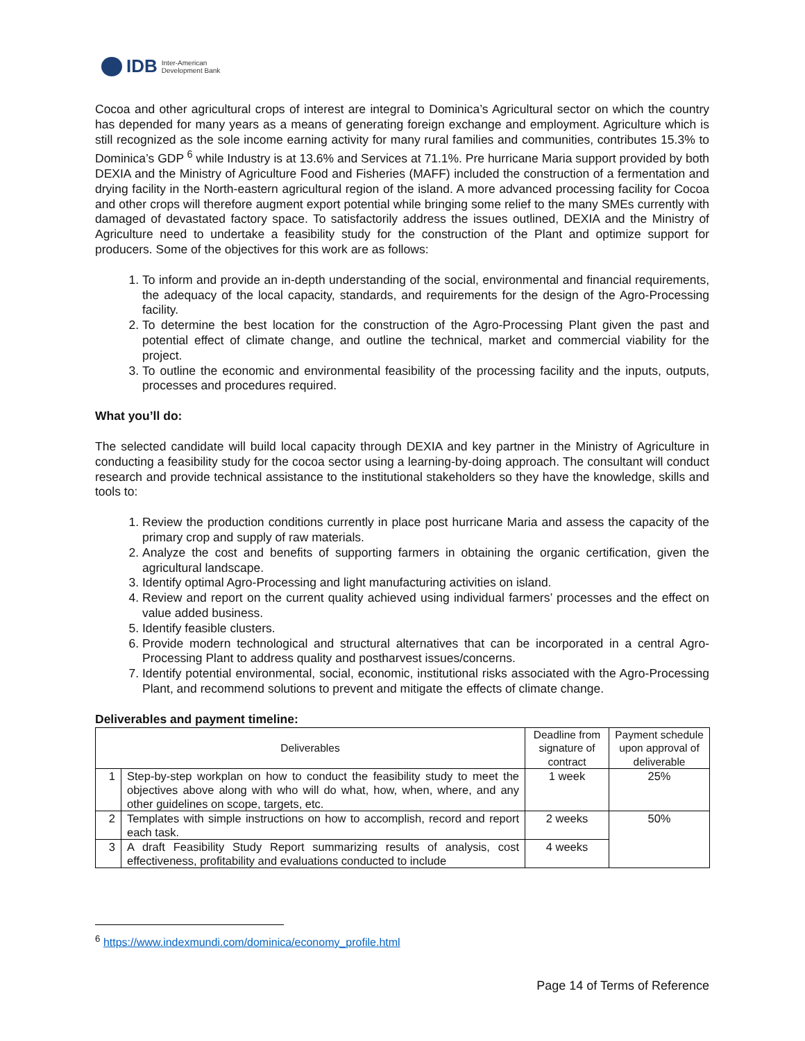IDB Inter-American
Development Bank
Cocoa and other agricultural crops of interest are integral to Dominica’s Agricultural sector on which the country has depended for many years as a means of generating foreign exchange and employment. Agriculture which is still recognized as the sole income earning activity for many rural families and communities, contributes 15.3% to Dominica’s GDP <sup>6</sup> while Industry is at 13.6% and Services at 71.1%. Pre hurricane Maria support provided by both DEXIA and the Ministry of Agriculture Food and Fisheries (MAFF) included the construction of a fermentation and drying facility in the North-eastern agricultural region of the island. A more advanced processing facility for Cocoa and other crops will therefore augment export potential while bringing some relief to the many SMEs currently with damaged of devastated factory space. To satisfactorily address the issues outlined, DEXIA and the Ministry of Agriculture need to undertake a feasibility study for the construction of the Plant and optimize support for producers. Some of the objectives for this work are as follows:
1. To inform and provide an in-depth understanding of the social, environmental and financial requirements, the adequacy of the local capacity, standards, and requirements for the design of the Agro-Processing facility.
2. To determine the best location for the construction of the Agro-Processing Plant given the past and potential effect of climate change, and outline the technical, market and commercial viability for the project.
3. To outline the economic and environmental feasibility of the processing facility and the inputs, outputs, processes and procedures required.
What you’ll do:
The selected candidate will build local capacity through DEXIA and key partner in the Ministry of Agriculture in conducting a feasibility study for the cocoa sector using a learning-by-doing approach. The consultant will conduct research and provide technical assistance to the institutional stakeholders so they have the knowledge, skills and tools to:
1. Review the production conditions currently in place post hurricane Maria and assess the capacity of the primary crop and supply of raw materials.
2. Analyze the cost and benefits of supporting farmers in obtaining the organic certification, given the agricultural landscape.
3. Identify optimal Agro-Processing and light manufacturing activities on island.
4. Review and report on the current quality achieved using individual farmers’ processes and the effect on value added business.
5. Identify feasible clusters.
6. Provide modern technological and structural alternatives that can be incorporated in a central Agro-Processing Plant to address quality and postharvest issues/concerns.
7. Identify potential environmental, social, economic, institutional risks associated with the Agro-Processing Plant, and recommend solutions to prevent and mitigate the effects of climate change.
Deliverables and payment timeline:
| Deliverables | | Deadline from signature of contract | Payment schedule upon approval of deliverable |
| --- | --- | --- | --- |
| 1 | Step-by-step workplan on how to conduct the feasibility study to meet the objectives above along with who will do what, how, when, where, and any other guidelines on scope, targets, etc. | 1 week | 25% |
| 2 | Templates with simple instructions on how to accomplish, record and report each task. | 2 weeks | 50% |
| 3 | A draft Feasibility Study Report summarizing results of analysis, cost effectiveness, profitability and evaluations conducted to include | 4 weeks | |
<sup>6</sup> https://www.indexmundi.com/dominica/economy_profile.html
Page 14 of Terms of Reference